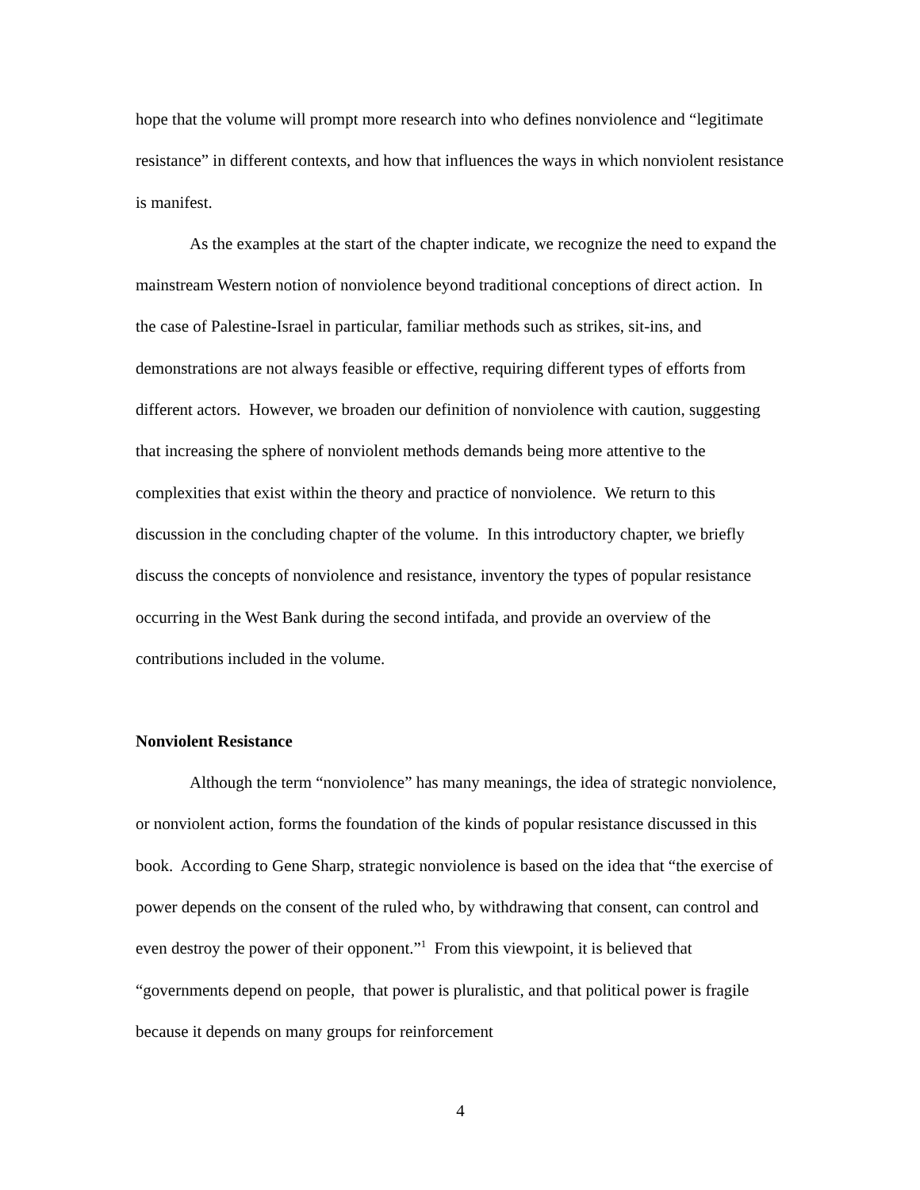hope that the volume will prompt more research into who defines nonviolence and “legitimate resistance” in different contexts, and how that influences the ways in which nonviolent resistance is manifest.
As the examples at the start of the chapter indicate, we recognize the need to expand the mainstream Western notion of nonviolence beyond traditional conceptions of direct action. In the case of Palestine-Israel in particular, familiar methods such as strikes, sit-ins, and demonstrations are not always feasible or effective, requiring different types of efforts from different actors. However, we broaden our definition of nonviolence with caution, suggesting that increasing the sphere of nonviolent methods demands being more attentive to the complexities that exist within the theory and practice of nonviolence. We return to this discussion in the concluding chapter of the volume. In this introductory chapter, we briefly discuss the concepts of nonviolence and resistance, inventory the types of popular resistance occurring in the West Bank during the second intifada, and provide an overview of the contributions included in the volume.
Nonviolent Resistance
Although the term “nonviolence” has many meanings, the idea of strategic nonviolence, or nonviolent action, forms the foundation of the kinds of popular resistance discussed in this book. According to Gene Sharp, strategic nonviolence is based on the idea that “the exercise of power depends on the consent of the ruled who, by withdrawing that consent, can control and even destroy the power of their opponent.”<sup>1</sup> From this viewpoint, it is believed that “governments depend on people, that power is pluralistic, and that political power is fragile because it depends on many groups for reinforcement
4